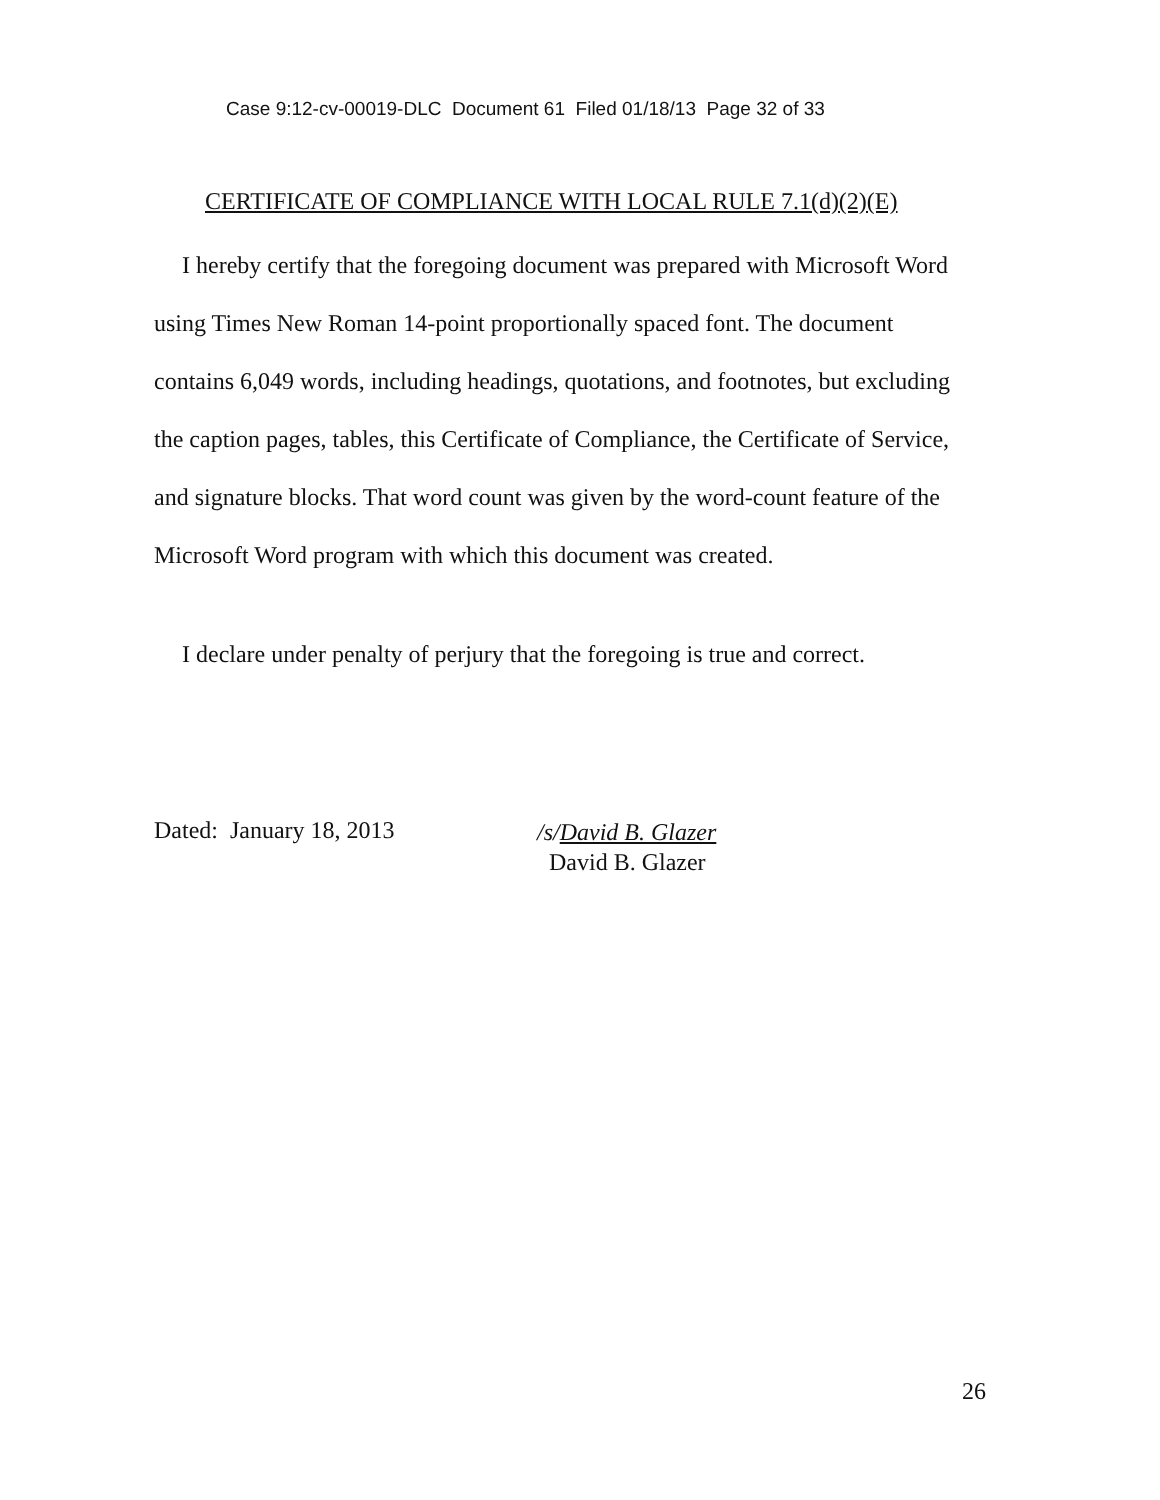Case 9:12-cv-00019-DLC Document 61 Filed 01/18/13 Page 32 of 33
CERTIFICATE OF COMPLIANCE WITH LOCAL RULE 7.1(d)(2)(E)
I hereby certify that the foregoing document was prepared with Microsoft Word using Times New Roman 14-point proportionally spaced font. The document contains 6,049 words, including headings, quotations, and footnotes, but excluding the caption pages, tables, this Certificate of Compliance, the Certificate of Service, and signature blocks. That word count was given by the word-count feature of the Microsoft Word program with which this document was created.
I declare under penalty of perjury that the foregoing is true and correct.
Dated: January 18, 2013
/s/David B. Glazer
David B. Glazer
26